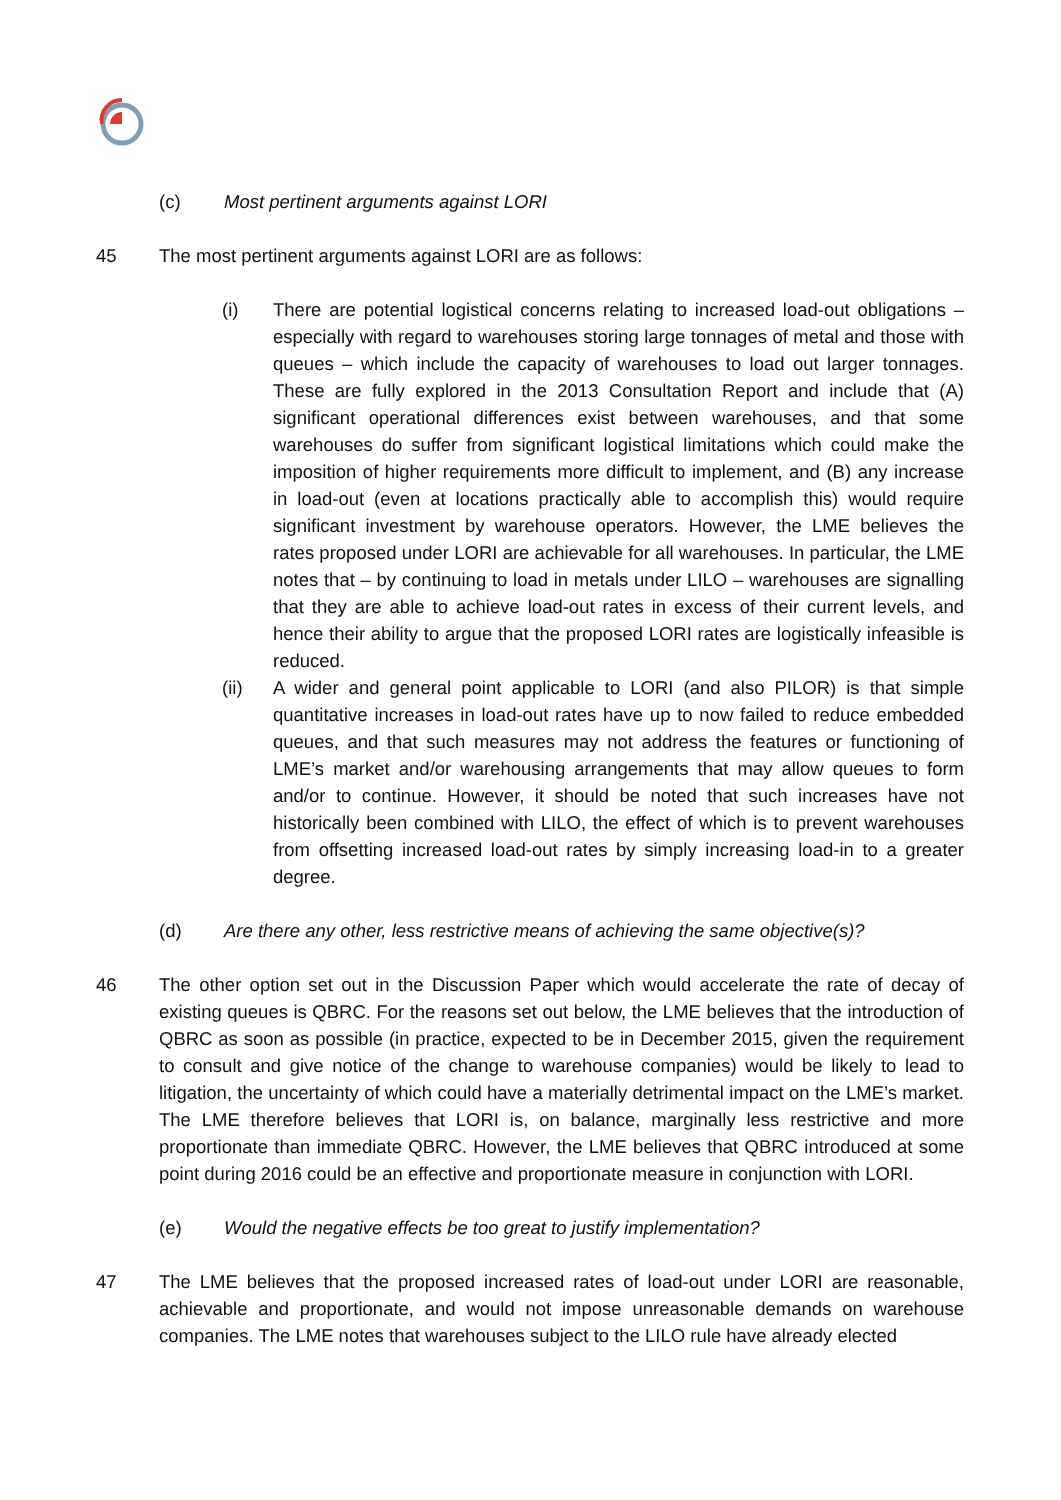(c) Most pertinent arguments against LORI
45 The most pertinent arguments against LORI are as follows:
(i) There are potential logistical concerns relating to increased load-out obligations – especially with regard to warehouses storing large tonnages of metal and those with queues – which include the capacity of warehouses to load out larger tonnages. These are fully explored in the 2013 Consultation Report and include that (A) significant operational differences exist between warehouses, and that some warehouses do suffer from significant logistical limitations which could make the imposition of higher requirements more difficult to implement, and (B) any increase in load-out (even at locations practically able to accomplish this) would require significant investment by warehouse operators. However, the LME believes the rates proposed under LORI are achievable for all warehouses. In particular, the LME notes that – by continuing to load in metals under LILO – warehouses are signalling that they are able to achieve load-out rates in excess of their current levels, and hence their ability to argue that the proposed LORI rates are logistically infeasible is reduced.
(ii) A wider and general point applicable to LORI (and also PILOR) is that simple quantitative increases in load-out rates have up to now failed to reduce embedded queues, and that such measures may not address the features or functioning of LME’s market and/or warehousing arrangements that may allow queues to form and/or to continue. However, it should be noted that such increases have not historically been combined with LILO, the effect of which is to prevent warehouses from offsetting increased load-out rates by simply increasing load-in to a greater degree.
(d) Are there any other, less restrictive means of achieving the same objective(s)?
46 The other option set out in the Discussion Paper which would accelerate the rate of decay of existing queues is QBRC. For the reasons set out below, the LME believes that the introduction of QBRC as soon as possible (in practice, expected to be in December 2015, given the requirement to consult and give notice of the change to warehouse companies) would be likely to lead to litigation, the uncertainty of which could have a materially detrimental impact on the LME’s market. The LME therefore believes that LORI is, on balance, marginally less restrictive and more proportionate than immediate QBRC. However, the LME believes that QBRC introduced at some point during 2016 could be an effective and proportionate measure in conjunction with LORI.
(e) Would the negative effects be too great to justify implementation?
47 The LME believes that the proposed increased rates of load-out under LORI are reasonable, achievable and proportionate, and would not impose unreasonable demands on warehouse companies. The LME notes that warehouses subject to the LILO rule have already elected